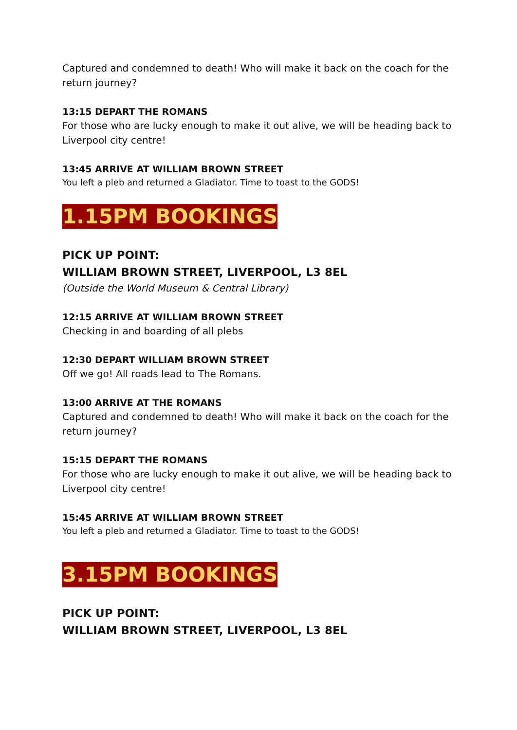Captured and condemned to death! Who will make it back on the coach for the return journey?
13:15 DEPART THE ROMANS
For those who are lucky enough to make it out alive, we will be heading back to Liverpool city centre!
13:45 ARRIVE AT WILLIAM BROWN STREET
You left a pleb and returned a Gladiator. Time to toast to the GODS!
1.15PM BOOKINGS
PICK UP POINT:
WILLIAM BROWN STREET, LIVERPOOL, L3 8EL
(Outside the World Museum & Central Library)
12:15 ARRIVE AT WILLIAM BROWN STREET
Checking in and boarding of all plebs
12:30 DEPART WILLIAM BROWN STREET
Off we go! All roads lead to The Romans.
13:00 ARRIVE AT THE ROMANS
Captured and condemned to death! Who will make it back on the coach for the return journey?
15:15 DEPART THE ROMANS
For those who are lucky enough to make it out alive, we will be heading back to Liverpool city centre!
15:45 ARRIVE AT WILLIAM BROWN STREET
You left a pleb and returned a Gladiator. Time to toast to the GODS!
3.15PM BOOKINGS
PICK UP POINT:
WILLIAM BROWN STREET, LIVERPOOL, L3 8EL